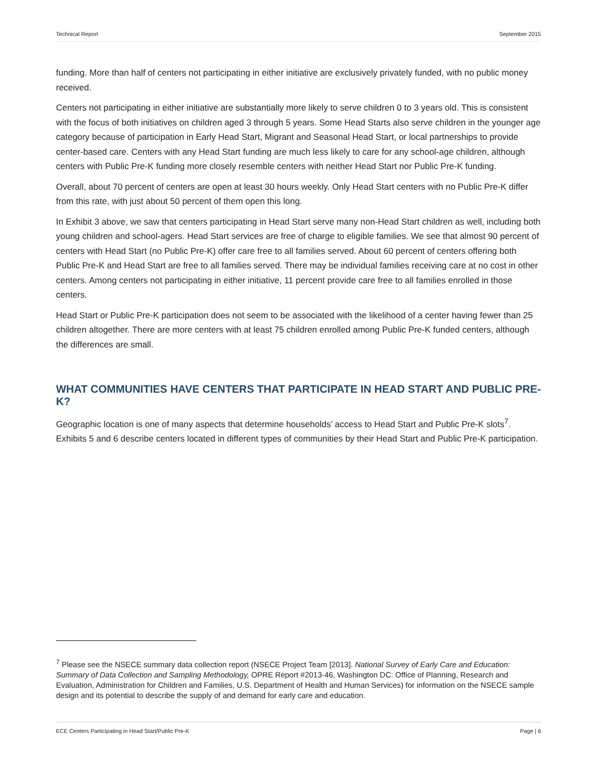Technical Report September 2015
funding. More than half of centers not participating in either initiative are exclusively privately funded, with no public money received.
Centers not participating in either initiative are substantially more likely to serve children 0 to 3 years old. This is consistent with the focus of both initiatives on children aged 3 through 5 years. Some Head Starts also serve children in the younger age category because of participation in Early Head Start, Migrant and Seasonal Head Start, or local partnerships to provide center-based care. Centers with any Head Start funding are much less likely to care for any school-age children, although centers with Public Pre-K funding more closely resemble centers with neither Head Start nor Public Pre-K funding.
Overall, about 70 percent of centers are open at least 30 hours weekly. Only Head Start centers with no Public Pre-K differ from this rate, with just about 50 percent of them open this long.
In Exhibit 3 above, we saw that centers participating in Head Start serve many non-Head Start children as well, including both young children and school-agers. Head Start services are free of charge to eligible families. We see that almost 90 percent of centers with Head Start (no Public Pre-K) offer care free to all families served. About 60 percent of centers offering both Public Pre-K and Head Start are free to all families served. There may be individual families receiving care at no cost in other centers. Among centers not participating in either initiative, 11 percent provide care free to all families enrolled in those centers.
Head Start or Public Pre-K participation does not seem to be associated with the likelihood of a center having fewer than 25 children altogether. There are more centers with at least 75 children enrolled among Public Pre-K funded centers, although the differences are small.
WHAT COMMUNITIES HAVE CENTERS THAT PARTICIPATE IN HEAD START AND PUBLIC PRE-K?
Geographic location is one of many aspects that determine households’ access to Head Start and Public Pre-K slots<sup>7</sup>. Exhibits 5 and 6 describe centers located in different types of communities by their Head Start and Public Pre-K participation.
<sup>7</sup> Please see the NSECE summary data collection report (NSECE Project Team [2013]. National Survey of Early Care and Education: Summary of Data Collection and Sampling Methodology, OPRE Report #2013-46, Washington DC: Office of Planning, Research and Evaluation, Administration for Children and Families, U.S. Department of Health and Human Services) for information on the NSECE sample design and its potential to describe the supply of and demand for early care and education.
ECE Centers Participating in Head Start/Public Pre-K Page | 6